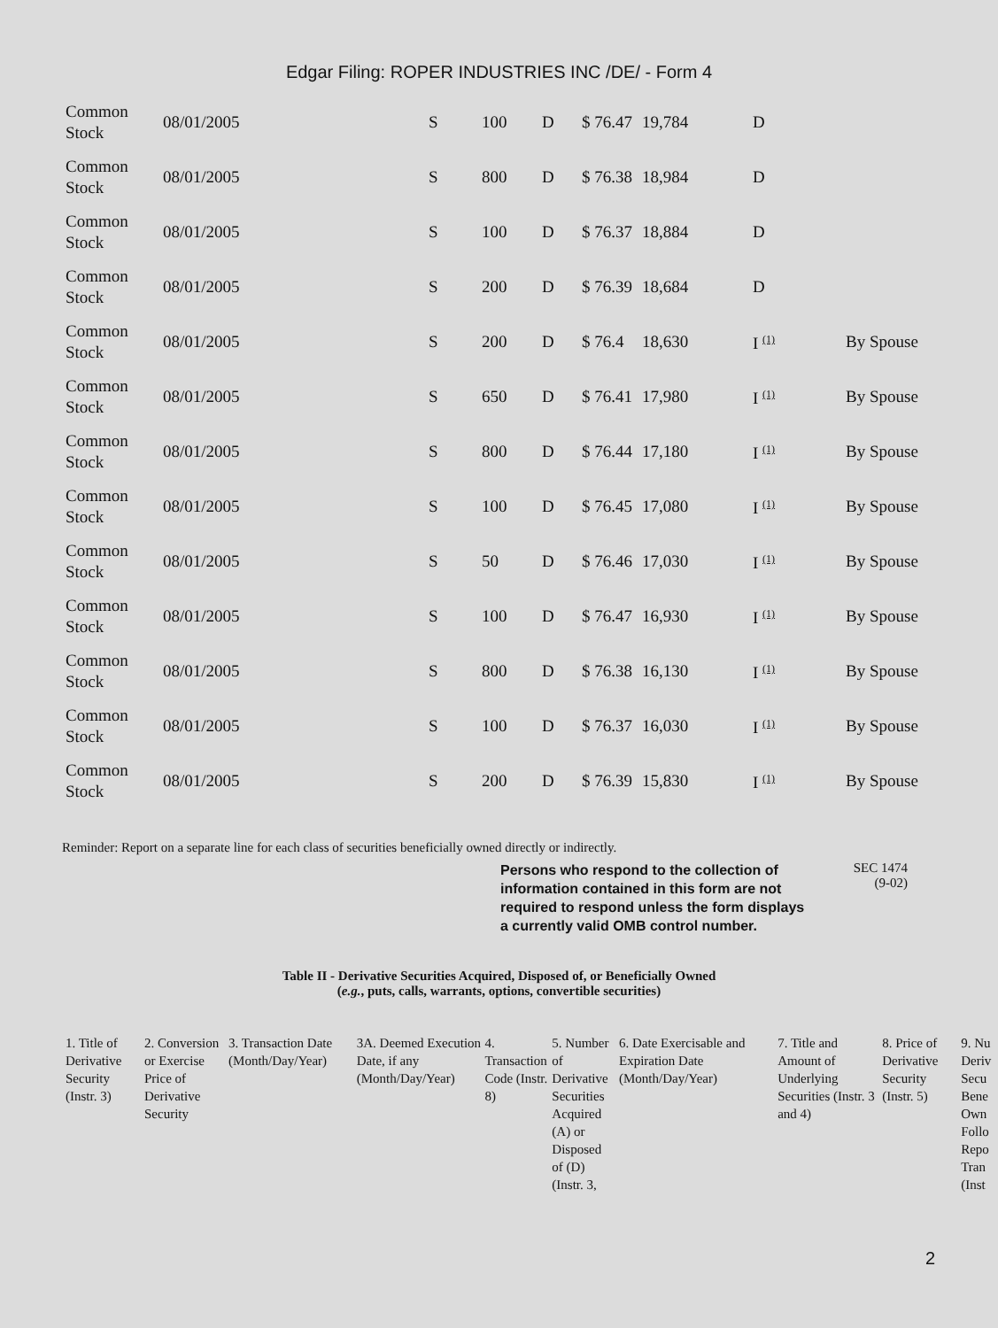Edgar Filing: ROPER INDUSTRIES INC /DE/ - Form 4
| Common Stock | 08/01/2005 | S | 100 | D | $ 76.47 | 19,784 | D | |
| Common Stock | 08/01/2005 | S | 800 | D | $ 76.38 | 18,984 | D | |
| Common Stock | 08/01/2005 | S | 100 | D | $ 76.37 | 18,884 | D | |
| Common Stock | 08/01/2005 | S | 200 | D | $ 76.39 | 18,684 | D | |
| Common Stock | 08/01/2005 | S | 200 | D | $ 76.4 | 18,630 | I <sup>(1)</sup> | By Spouse |
| Common Stock | 08/01/2005 | S | 650 | D | $ 76.41 | 17,980 | I <sup>(1)</sup> | By Spouse |
| Common Stock | 08/01/2005 | S | 800 | D | $ 76.44 | 17,180 | I <sup>(1)</sup> | By Spouse |
| Common Stock | 08/01/2005 | S | 100 | D | $ 76.45 | 17,080 | I <sup>(1)</sup> | By Spouse |
| Common Stock | 08/01/2005 | S | 50 | D | $ 76.46 | 17,030 | I <sup>(1)</sup> | By Spouse |
| Common Stock | 08/01/2005 | S | 100 | D | $ 76.47 | 16,930 | I <sup>(1)</sup> | By Spouse |
| Common Stock | 08/01/2005 | S | 800 | D | $ 76.38 | 16,130 | I <sup>(1)</sup> | By Spouse |
| Common Stock | 08/01/2005 | S | 100 | D | $ 76.37 | 16,030 | I <sup>(1)</sup> | By Spouse |
| Common Stock | 08/01/2005 | S | 200 | D | $ 76.39 | 15,830 | I <sup>(1)</sup> | By Spouse |
Reminder: Report on a separate line for each class of securities beneficially owned directly or indirectly.
Persons who respond to the collection of information contained in this form are not required to respond unless the form displays a currently valid OMB control number.
SEC 1474
(9-02)
Table II - Derivative Securities Acquired, Disposed of, or Beneficially Owned
(e.g., puts, calls, warrants, options, convertible securities)
| 1. Title of Derivative Security (Instr. 3) | 2. Conversion or Exercise Price of Derivative Security | 3. Transaction Date (Month/Day/Year) | 3A. Deemed Execution Date, if any (Month/Day/Year) | 4. Transaction Code (Instr. 8) | 5. Number of Derivative Securities Acquired (A) or Disposed of (D) (Instr. 3, | 6. Date Exercisable and Expiration Date (Month/Day/Year) | 7. Title and Amount of Underlying Securities (Instr. 3 and 4) | 8. Price of Derivative Security (Instr. 5) | 9. Nu Deriv Secu Bene Own Follo Repo Tran (Inst |
| --- | --- | --- | --- | --- | --- | --- | --- | --- | --- |
2